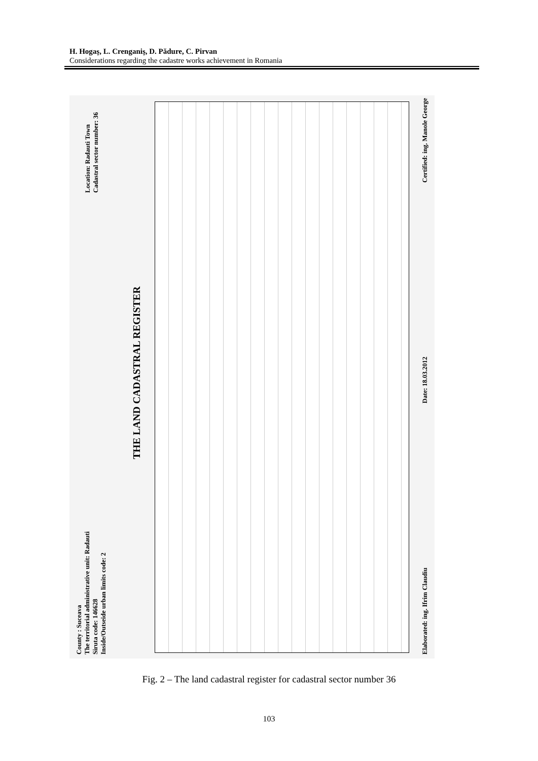H. Hogaş, L. Crenganiş, D. Pădure, C. Pirvan
Considerations regarding the cadastre works achievement in Romania
County : Suceava
The territorial administrative unit: Radauti
Siruta code: 146628
Inside/Outseide urban limits code: 2
Location: Radauti Town
Cadastral sector number: 36
THE LAND CADASTRAL REGISTER
Elaborated: ing. Ifrim Claudiu
Date: 18.03.2012
Certified: ing. Manole George
Fig. 2 – The land cadastral register for cadastral sector number 36
103